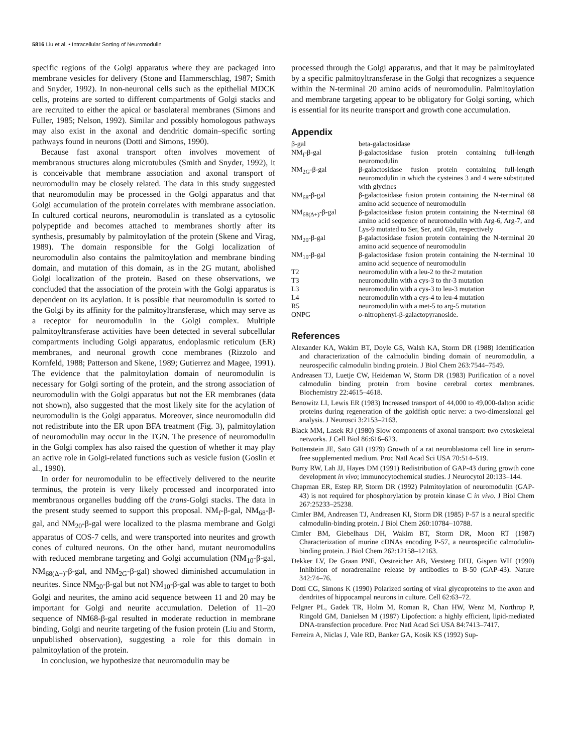5816 Liu et al. • Intracellular Sorting of Neuromodulin
specific regions of the Golgi apparatus where they are packaged into membrane vesicles for delivery (Stone and Hammerschlag, 1987; Smith and Snyder, 1992). In non-neuronal cells such as the epithelial MDCK cells, proteins are sorted to different compartments of Golgi stacks and are recruited to either the apical or basolateral membranes (Simons and Fuller, 1985; Nelson, 1992). Similar and possibly homologous pathways may also exist in the axonal and dendritic domain–specific sorting pathways found in neurons (Dotti and Simons, 1990).
Because fast axonal transport often involves movement of membranous structures along microtubules (Smith and Snyder, 1992), it is conceivable that membrane association and axonal transport of neuromodulin may be closely related. The data in this study suggested that neuromodulin may be processed in the Golgi apparatus and that Golgi accumulation of the protein correlates with membrane association. In cultured cortical neurons, neuromodulin is translated as a cytosolic polypeptide and becomes attached to membranes shortly after its synthesis, presumably by palmitoylation of the protein (Skene and Virag, 1989). The domain responsible for the Golgi localization of neuromodulin also contains the palmitoylation and membrane binding domain, and mutation of this domain, as in the 2G mutant, abolished Golgi localization of the protein. Based on these observations, we concluded that the association of the protein with the Golgi apparatus is dependent on its acylation. It is possible that neuromodulin is sorted to the Golgi by its affinity for the palmitoyltransferase, which may serve as a receptor for neuromodulin in the Golgi complex. Multiple palmitoyltransferase activities have been detected in several subcellular compartments including Golgi apparatus, endoplasmic reticulum (ER) membranes, and neuronal growth cone membranes (Rizzolo and Kornfeld, 1988; Patterson and Skene, 1989; Gutierrez and Magee, 1991). The evidence that the palmitoylation domain of neuromodulin is necessary for Golgi sorting of the protein, and the strong association of neuromodulin with the Golgi apparatus but not the ER membranes (data not shown), also suggested that the most likely site for the acylation of neuromodulin is the Golgi apparatus. Moreover, since neuromodulin did not redistribute into the ER upon BFA treatment (Fig. 3), palmitoylation of neuromodulin may occur in the TGN. The presence of neuromodulin in the Golgi complex has also raised the question of whether it may play an active role in Golgi-related functions such as vesicle fusion (Goslin et al., 1990).
In order for neuromodulin to be effectively delivered to the neurite terminus, the protein is very likely processed and incorporated into membranous organelles budding off the trans-Golgi stacks. The data in the present study seemed to support this proposal. NM<sub>f</sub>-β-gal, NM<sub>68</sub>-β-gal, and NM<sub>20</sub>-β-gal were localized to the plasma membrane and Golgi apparatus of COS-7 cells, and were transported into neurites and growth cones of cultured neurons. On the other hand, mutant neuromodulins with reduced membrane targeting and Golgi accumulation (NM<sub>10</sub>-β-gal, NM<sub>68(Δ+)</sub>-β-gal, and NM<sub>2G</sub>-β-gal) showed diminished accumulation in neurites. Since NM<sub>20</sub>-β-gal but not NM<sub>10</sub>-β-gal was able to target to both Golgi and neurites, the amino acid sequence between 11 and 20 may be important for Golgi and neurite accumulation. Deletion of 11–20 sequence of NM68-β-gal resulted in moderate reduction in membrane binding, Golgi and neurite targeting of the fusion protein (Liu and Storm, unpublished observation), suggesting a role for this domain in palmitoylation of the protein.
In conclusion, we hypothesize that neuromodulin may be
processed through the Golgi apparatus, and that it may be palmitoylated by a specific palmitoyltransferase in the Golgi that recognizes a sequence within the N-terminal 20 amino acids of neuromodulin. Palmitoylation and membrane targeting appear to be obligatory for Golgi sorting, which is essential for its neurite transport and growth cone accumulation.
Appendix
| β-gal | beta-galactosidase |
| NM<sub>f</sub>-β-gal | β-galactosidase fusion protein containing full-length neuromodulin |
| NM<sub>2G</sub>-β-gal | β-galactosidase fusion protein containing full-length neuromodulin in which the cysteines 3 and 4 were substituted with glycines |
| NM<sub>68</sub>-β-gal | β-galactosidase fusion protein containing the N-terminal 68 amino acid sequence of neuromodulin |
| NM<sub>68(Δ+)</sub>-β-gal | β-galactosidase fusion protein containing the N-terminal 68 amino acid sequence of neuromodulin with Arg-6, Arg-7, and Lys-9 mutated to Ser, Ser, and Gln, respectively |
| NM<sub>20</sub>-β-gal | β-galactosidase fusion protein containing the N-terminal 20 amino acid sequence of neuromodulin |
| NM<sub>10</sub>-β-gal | β-galactosidase fusion protein containing the N-terminal 10 amino acid sequence of neuromodulin |
| T2 | neuromodulin with a leu-2 to thr-2 mutation |
| T3 | neuromodulin with a cys-3 to thr-3 mutation |
| L3 | neuromodulin with a cys-3 to leu-3 mutation |
| L4 | neuromodulin with a cys-4 to leu-4 mutation |
| R5 | neuromodulin with a met-5 to arg-5 mutation |
| ONPG | o -nitrophenyl-β-galactopyranoside. |
References
Alexander KA, Wakim BT, Doyle GS, Walsh KA, Storm DR (1988) Identification and characterization of the calmodulin binding domain of neuromodulin, a neurospecific calmodulin binding protein. J Biol Chem 263:7544–7549.
Andreasen TJ, Luetje CW, Heideman W, Storm DR (1983) Purification of a novel calmodulin binding protein from bovine cerebral cortex membranes. Biochemistry 22:4615–4618.
Benowitz LI, Lewis ER (1983) Increased transport of 44,000 to 49,000-dalton acidic proteins during regeneration of the goldfish optic nerve: a two-dimensional gel analysis. J Neurosci 3:2153–2163.
Black MM, Lasek RJ (1980) Slow components of axonal transport: two cytoskeletal networks. J Cell Biol 86:616–623.
Bottenstein JE, Sato GH (1979) Growth of a rat neuroblastoma cell line in serum-free supplemented medium. Proc Natl Acad Sci USA 70:514–519.
Burry RW, Lah JJ, Hayes DM (1991) Redistribution of GAP-43 during growth cone development in vivo; immunocytochemical studies. J Neurocytol 20:133–144.
Chapman ER, Estep RP, Storm DR (1992) Palmitoylation of neuromodulin (GAP-43) is not required for phosphorylation by protein kinase C in vivo. J Biol Chem 267:25233–25238.
Cimler BM, Andreasen TJ, Andreasen KI, Storm DR (1985) P-57 is a neural specific calmodulin-binding protein. J Biol Chem 260:10784–10788.
Cimler BM, Giebelhaus DH, Wakim BT, Storm DR, Moon RT (1987) Characterization of murine cDNAs encoding P-57, a neurospecific calmodulin-binding protein. J Biol Chem 262:12158–12163.
Dekker LV, De Graan PNE, Oestreicher AB, Versteeg DHJ, Gispen WH (1990) Inhibition of noradrenaline release by antibodies to B-50 (GAP-43). Nature 342:74–76.
Dotti CG, Simons K (1990) Polarized sorting of viral glycoproteins to the axon and dendrites of hippocampal neurons in culture. Cell 62:63–72.
Felgner PL, Gadek TR, Holm M, Roman R, Chan HW, Wenz M, Northrop P, Ringold GM, Danielsen M (1987) Lipofection: a highly efficient, lipid-mediated DNA-transfection procedure. Proc Natl Acad Sci USA 84:7413–7417.
Ferreira A, Niclas J, Vale RD, Banker GA, Kosik KS (1992) Sup-